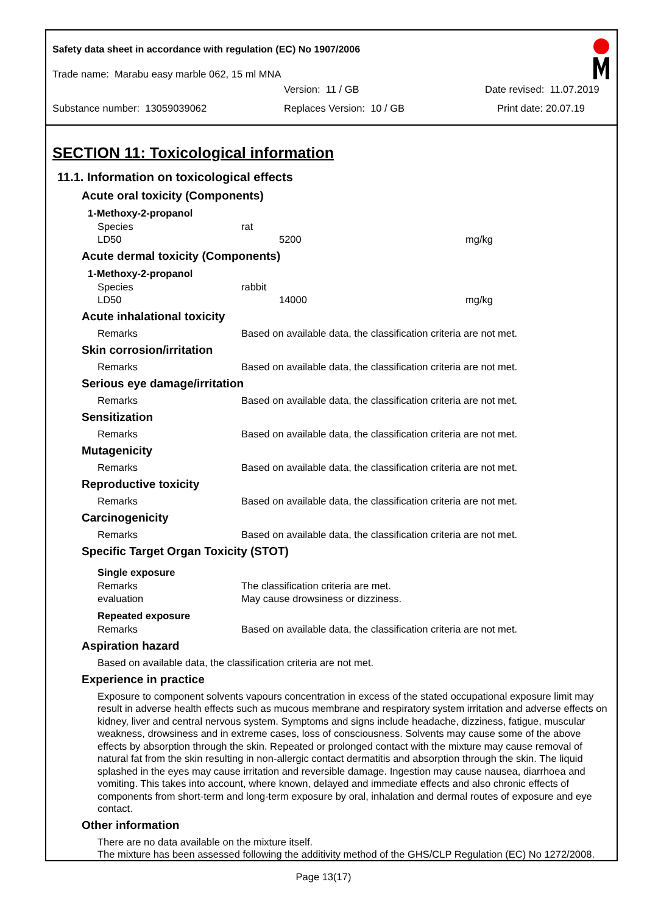Safety data sheet in accordance with regulation (EC) No 1907/2006
Trade name: Marabu easy marble 062, 15 ml MNA
Version: 11 / GB Date revised: 11.07.2019
Substance number: 13059039062 Replaces Version: 10 / GB Print date: 20.07.19
SECTION 11: Toxicological information
11.1. Information on toxicological effects
Acute oral toxicity (Components)
1-Methoxy-2-propanol
| Species | rat | |
| LD50 | 5200 | mg/kg |
Acute dermal toxicity (Components)
1-Methoxy-2-propanol
| Species | rabbit | |
| LD50 | 14000 | mg/kg |
Acute inhalational toxicity
| Remarks | Based on available data, the classification criteria are not met. |
Skin corrosion/irritation
| Remarks | Based on available data, the classification criteria are not met. |
Serious eye damage/irritation
| Remarks | Based on available data, the classification criteria are not met. |
Sensitization
| Remarks | Based on available data, the classification criteria are not met. |
Mutagenicity
| Remarks | Based on available data, the classification criteria are not met. |
Reproductive toxicity
| Remarks | Based on available data, the classification criteria are not met. |
Carcinogenicity
| Remarks | Based on available data, the classification criteria are not met. |
Specific Target Organ Toxicity (STOT)
Single exposure
| Remarks | The classification criteria are met. |
| evaluation | May cause drowsiness or dizziness. |
Repeated exposure
| Remarks | Based on available data, the classification criteria are not met. |
Aspiration hazard
Based on available data, the classification criteria are not met.
Experience in practice
Exposure to component solvents vapours concentration in excess of the stated occupational exposure limit may result in adverse health effects such as mucous membrane and respiratory system irritation and adverse effects on kidney, liver and central nervous system. Symptoms and signs include headache, dizziness, fatigue, muscular weakness, drowsiness and in extreme cases, loss of consciousness. Solvents may cause some of the above effects by absorption through the skin. Repeated or prolonged contact with the mixture may cause removal of natural fat from the skin resulting in non-allergic contact dermatitis and absorption through the skin. The liquid splashed in the eyes may cause irritation and reversible damage. Ingestion may cause nausea, diarrhoea and vomiting. This takes into account, where known, delayed and immediate effects and also chronic effects of components from short-term and long-term exposure by oral, inhalation and dermal routes of exposure and eye contact.
Other information
There are no data available on the mixture itself.
The mixture has been assessed following the additivity method of the GHS/CLP Regulation (EC) No 1272/2008.
Page 13(17)